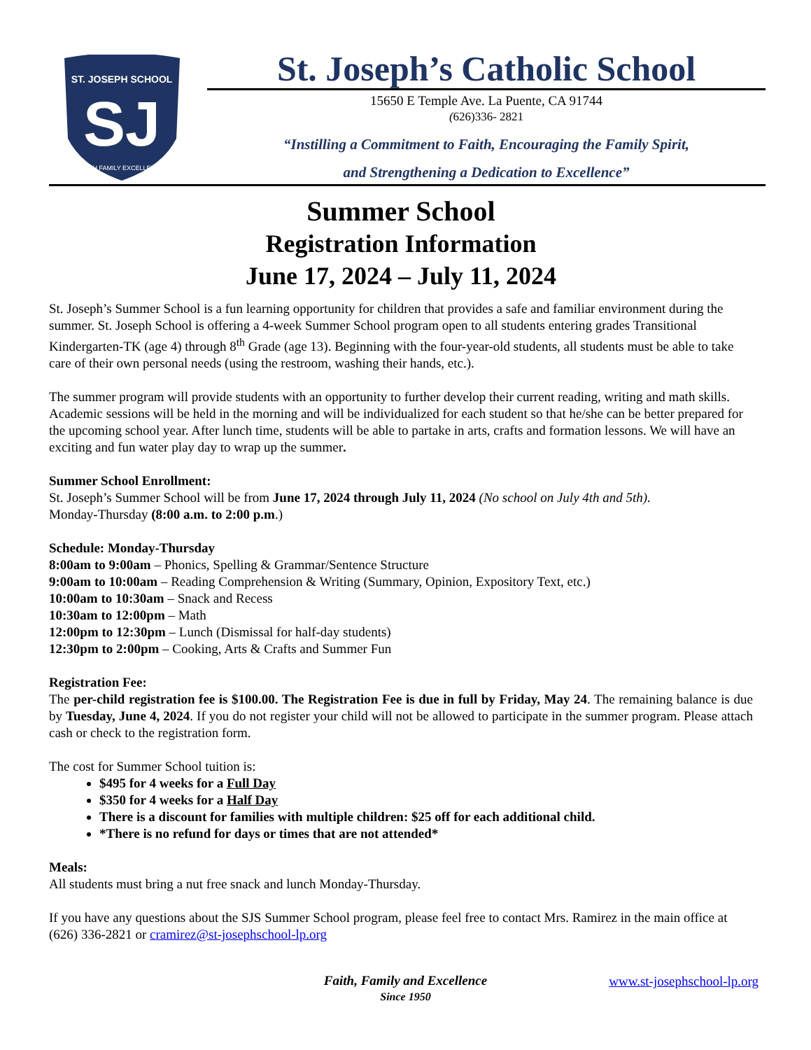ST. JOSEPH SCHOOL
SJ
FAITH FAMILY EXCELLENCE
St. Joseph’s Catholic School
15650 E Temple Ave. La Puente, CA 91744
(626)336- 2821
“Instilling a Commitment to Faith, Encouraging the Family Spirit,
and Strengthening a Dedication to Excellence”
Summer School
Registration Information
June 17, 2024 – July 11, 2024
St. Joseph’s Summer School is a fun learning opportunity for children that provides a safe and familiar environment during the summer. St. Joseph School is offering a 4-week Summer School program open to all students entering grades Transitional Kindergarten-TK (age 4) through 8<sup>th</sup> Grade (age 13). Beginning with the four-year-old students, all students must be able to take care of their own personal needs (using the restroom, washing their hands, etc.).
The summer program will provide students with an opportunity to further develop their current reading, writing and math skills. Academic sessions will be held in the morning and will be individualized for each student so that he/she can be better prepared for the upcoming school year. After lunch time, students will be able to partake in arts, crafts and formation lessons. We will have an exciting and fun water play day to wrap up the summer.
Summer School Enrollment:
St. Joseph’s Summer School will be from June 17, 2024 through July 11, 2024 (No school on July 4th and 5th).
Monday-Thursday (8:00 a.m. to 2:00 p.m.)
Schedule: Monday-Thursday
8:00am to 9:00am – Phonics, Spelling & Grammar/Sentence Structure
9:00am to 10:00am – Reading Comprehension & Writing (Summary, Opinion, Expository Text, etc.)
10:00am to 10:30am – Snack and Recess
10:30am to 12:00pm – Math
12:00pm to 12:30pm – Lunch (Dismissal for half-day students)
12:30pm to 2:00pm – Cooking, Arts & Crafts and Summer Fun
Registration Fee:
The per-child registration fee is $100.00. The Registration Fee is due in full by Friday, May 24. The remaining balance is due by Tuesday, June 4, 2024. If you do not register your child will not be allowed to participate in the summer program. Please attach cash or check to the registration form.
The cost for Summer School tuition is:
$495 for 4 weeks for a Full Day
$350 for 4 weeks for a Half Day
There is a discount for families with multiple children: $25 off for each additional child.
*There is no refund for days or times that are not attended*
Meals:
All students must bring a nut free snack and lunch Monday-Thursday.
If you have any questions about the SJS Summer School program, please feel free to contact Mrs. Ramirez in the main office at (626) 336-2821 or cramirez@st-josephschool-lp.org
Faith, Family and Excellence
Since 1950
www.st-josephschool-lp.org